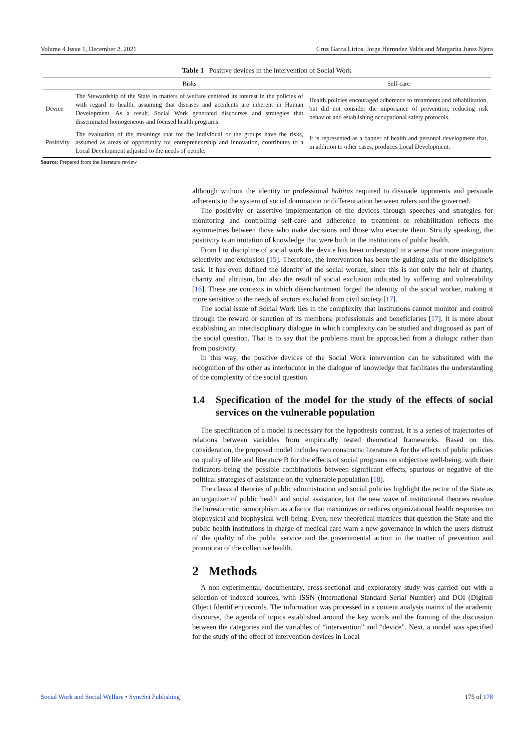Volume 4 Issue 1, December 2, 2021 Cruz Garca Lirios, Jorge Hernndez Valds and Margarita Jurez Njera
Table 1 Positive devices in the intervention of Social Work
| | Risks | Self-care |
| --- | --- | --- |
| Device | The Stewardship of the State in matters of welfare centered its interest in the policies of with regard to health, assuming that diseases and accidents are inherent in Human Development. As a result, Social Work generated discourses and strategies that disseminated homogeneous and focused health programs. | Health policies encouraged adherence to treatments and rehabilitation, but did not consider the importance of prevention, reducing risk behavior and establishing occupational safety protocols. |
| Positivity | The evaluation of the meanings that for the individual or the groups have the risks, assumed as areas of opportunity for entrepreneurship and innovation, contributes to a Local Development adjusted to the needs of people. | It is represented as a banner of health and personal development that, in addition to other cases, produces Local Development. |
Source: Prepared from the literature review
although without the identity or professional habitus required to dissuade opponents and persuade adherents to the system of social domination or differentiation between rulers and the governed.
The positivity or assertive implementation of the devices through speeches and strategies for monitoring and controlling self-care and adherence to treatment or rehabilitation reflects the asymmetries between those who make decisions and those who execute them. Strictly speaking, the positivity is an imitation of knowledge that were built in the institutions of public health.
From l to discipline of social work the device has been understood in a sense that more integration selectivity and exclusion [15]. Therefore, the intervention has been the guiding axis of the discipline’s task. It has even defined the identity of the social worker, since this is not only the heir of charity, charity and altruism, but also the result of social exclusion indicated by suffering and vulnerability [16]. These are contexts in which disenchantment forged the identity of the social worker, making it more sensitive to the needs of sectors excluded from civil society [17].
The social issue of Social Work lies in the complexity that institutions cannot monitor and control through the reward or sanction of its members; professionals and beneficiaries [17]. It is more about establishing an interdisciplinary dialogue in which complexity can be studied and diagnosed as part of the social question. That is to say that the problems must be approached from a dialogic rather than from positivity.
In this way, the positive devices of the Social Work intervention can be substituted with the recognition of the other as interlocutor in the dialogue of knowledge that facilitates the understanding of the complexity of the social question.
1.4 Specification of the model for the study of the effects of social services on the vulnerable population
The specification of a model is necessary for the hypothesis contrast. It is a series of trajectories of relations between variables from empirically tested theoretical frameworks. Based on this consideration, the proposed model includes two constructs: literature A for the effects of public policies on quality of life and literature B for the effects of social programs on subjective well-being, with their indicators being the possible combinations between significant effects, spurious or negative of the political strategies of assistance on the vulnerable population [18].
The classical theories of public administration and social policies highlight the rector of the State as an organizer of public health and social assistance, but the new wave of institutional theories revalue the bureaucratic isomorphism as a factor that maximizes or reduces organizational health responses on biophysical and biophysical well-being. Even, new theoretical matrices that question the State and the public health institutions in charge of medical care warn a new governance in which the users distrust of the quality of the public service and the governmental action in the matter of prevention and promotion of the collective health.
2 Methods
A non-experimental, documentary, cross-sectional and exploratory study was carried out with a selection of indexed sources, with ISSN (International Standard Serial Number) and DOI (Digitall Object Identifier) records. The information was processed in a content analysis matrix of the academic discourse, the agenda of topics established around the key words and the framing of the discussion between the categories and the variables of “intervention” and “device”. Next, a model was specified for the study of the effect of intervention devices in Local
Social Work and Social Welfare • SyncSci Publishing 175 of 178